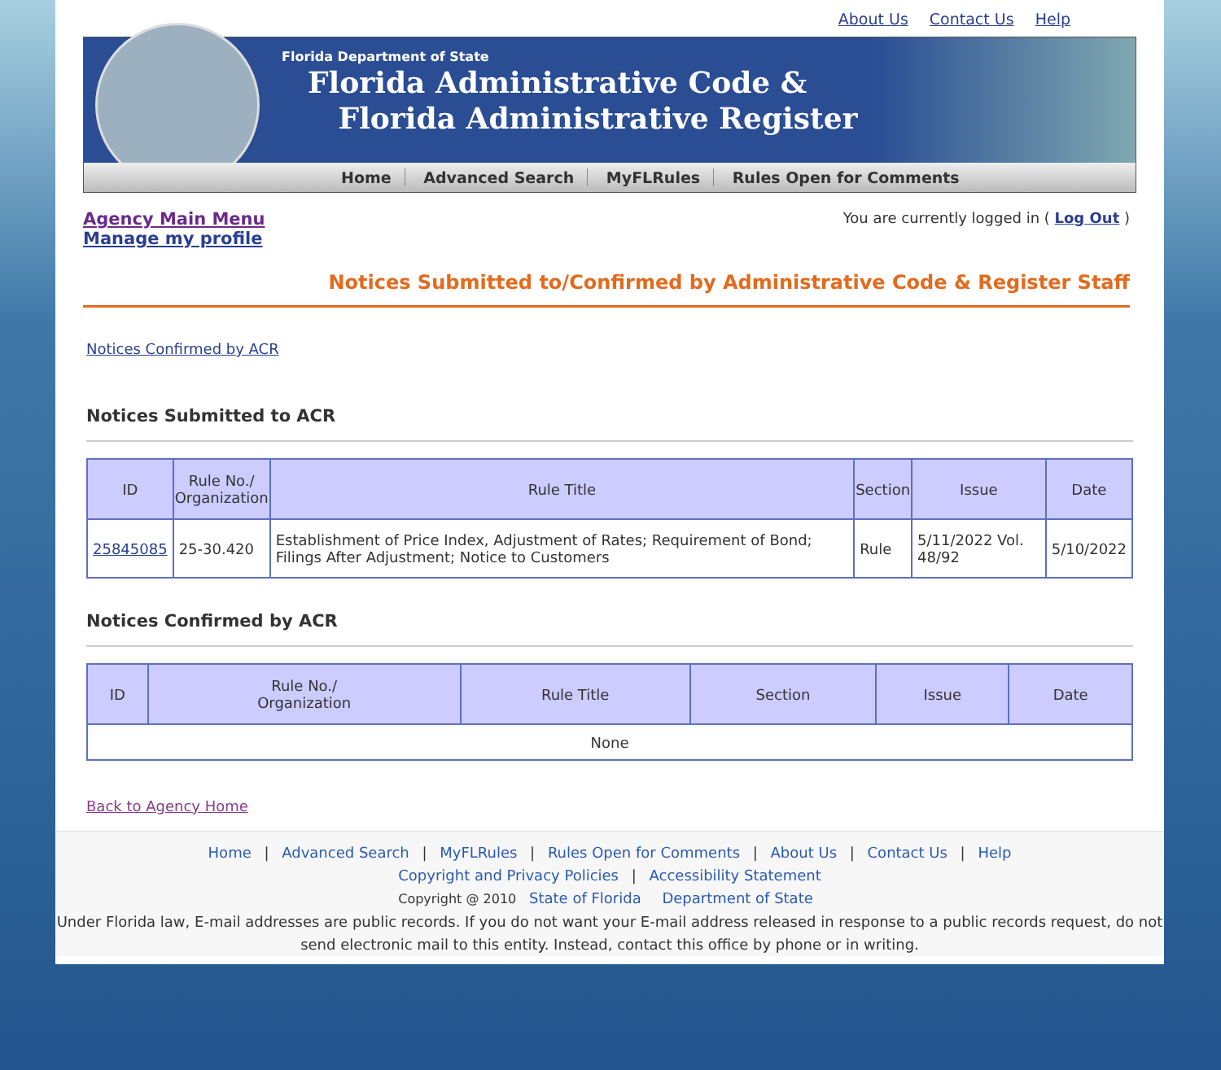About Us Contact Us Help
Florida Department of State
Florida Administrative Code &
Florida Administrative Register
Home Advanced Search MyFLRules Rules Open for Comments
Agency Main Menu
Manage my profile
You are currently logged in ( Log Out )
Notices Submitted to/Confirmed by Administrative Code & Register Staff
Notices Confirmed by ACR
Notices Submitted to ACR
| ID | Rule No./ Organization | Rule Title | Section | Issue | Date |
| --- | --- | --- | --- | --- | --- |
| 25845085 | 25-30.420 | Establishment of Price Index, Adjustment of Rates; Requirement of Bond; Filings After Adjustment; Notice to Customers | Rule | 5/11/2022 Vol. 48/92 | 5/10/2022 |
Notices Confirmed by ACR
| ID | Rule No./ Organization | Rule Title | Section | Issue | Date |
| --- | --- | --- | --- | --- | --- |
| None | | | | | |
Back to Agency Home
Home | Advanced Search | MyFLRules | Rules Open for Comments | About Us | Contact Us | Help
Copyright and Privacy Policies | Accessibility Statement
Copyright @ 2010 State of Florida Department of State
Under Florida law, E-mail addresses are public records. If you do not want your E-mail address released in response to a public records request, do not send electronic mail to this entity. Instead, contact this office by phone or in writing.